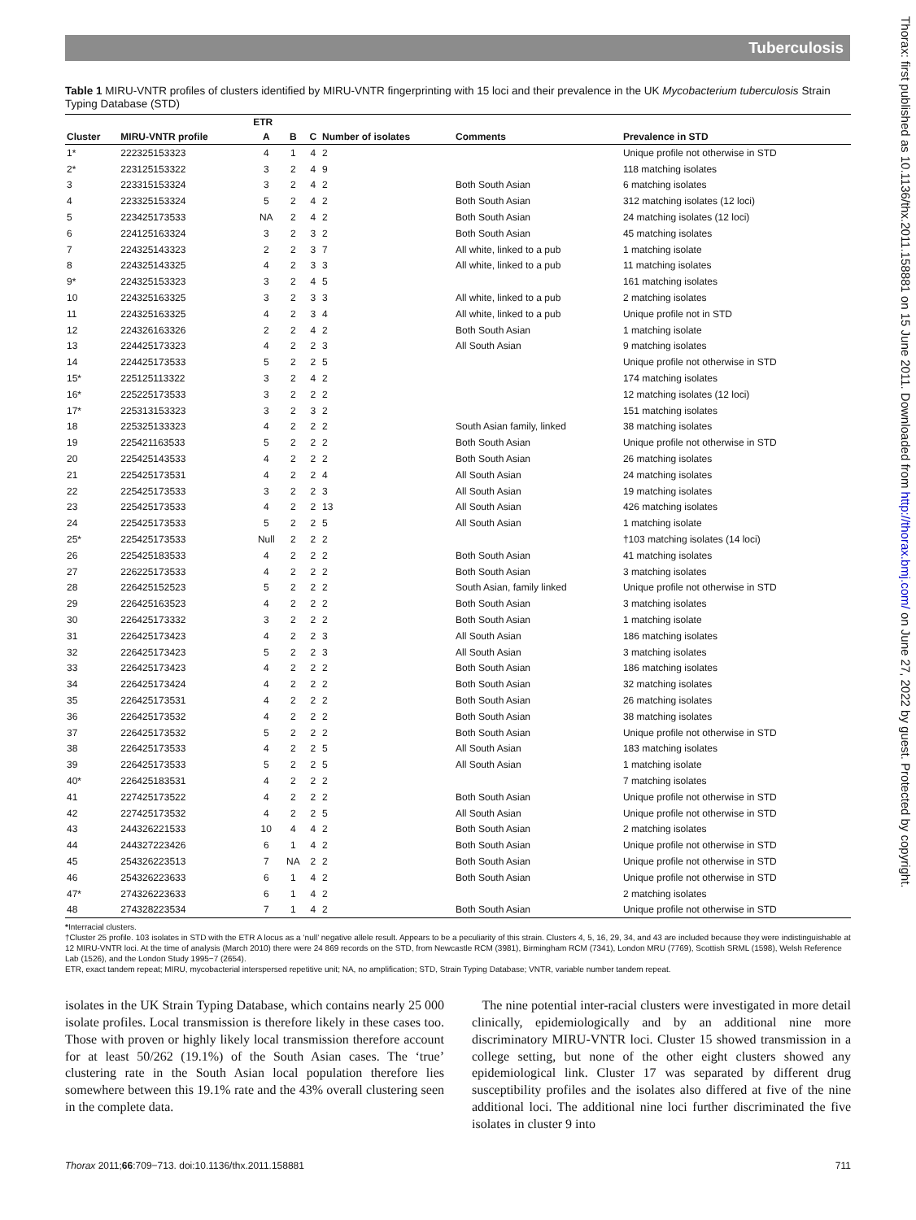Tuberculosis
Thorax: first published as 10.1136/thx.2011.158881 on 15 June 2011. Downloaded from http://thorax.bmj.com/ on June 27, 2022 by guest. Protected by copyright.
Table 1 MIRU-VNTR profiles of clusters identified by MIRU-VNTR fingerprinting with 15 loci and their prevalence in the UK Mycobacterium tuberculosis Strain Typing Database (STD)
| | | ETR | | | | | |
| --- | --- | --- | --- | --- | --- | --- | --- |
| Cluster | MIRU-VNTR profile | A | B | C | Number of isolates | Comments | Prevalence in STD |
| 1* | 222325153323 | 4 | 1 | 4 | 2 | | Unique profile not otherwise in STD |
| 2* | 223125153322 | 3 | 2 | 4 | 9 | | 118 matching isolates |
| 3 | 223315153324 | 3 | 2 | 4 | 2 | Both South Asian | 6 matching isolates |
| 4 | 223325153324 | 5 | 2 | 4 | 2 | Both South Asian | 312 matching isolates (12 loci) |
| 5 | 223425173533 | NA | 2 | 4 | 2 | Both South Asian | 24 matching isolates (12 loci) |
| 6 | 224125163324 | 3 | 2 | 3 | 2 | Both South Asian | 45 matching isolates |
| 7 | 224325143323 | 2 | 2 | 3 | 7 | All white, linked to a pub | 1 matching isolate |
| 8 | 224325143325 | 4 | 2 | 3 | 3 | All white, linked to a pub | 11 matching isolates |
| 9* | 224325153323 | 3 | 2 | 4 | 5 | | 161 matching isolates |
| 10 | 224325163325 | 3 | 2 | 3 | 3 | All white, linked to a pub | 2 matching isolates |
| 11 | 224325163325 | 4 | 2 | 3 | 4 | All white, linked to a pub | Unique profile not in STD |
| 12 | 224326163326 | 2 | 2 | 4 | 2 | Both South Asian | 1 matching isolate |
| 13 | 224425173323 | 4 | 2 | 2 | 3 | All South Asian | 9 matching isolates |
| 14 | 224425173533 | 5 | 2 | 2 | 5 | | Unique profile not otherwise in STD |
| 15* | 225125113322 | 3 | 2 | 4 | 2 | | 174 matching isolates |
| 16* | 225225173533 | 3 | 2 | 2 | 2 | | 12 matching isolates (12 loci) |
| 17* | 225313153323 | 3 | 2 | 3 | 2 | | 151 matching isolates |
| 18 | 225325133323 | 4 | 2 | 2 | 2 | South Asian family, linked | 38 matching isolates |
| 19 | 225421163533 | 5 | 2 | 2 | 2 | Both South Asian | Unique profile not otherwise in STD |
| 20 | 225425143533 | 4 | 2 | 2 | 2 | Both South Asian | 26 matching isolates |
| 21 | 225425173531 | 4 | 2 | 2 | 4 | All South Asian | 24 matching isolates |
| 22 | 225425173533 | 3 | 2 | 2 | 3 | All South Asian | 19 matching isolates |
| 23 | 225425173533 | 4 | 2 | 2 | 13 | All South Asian | 426 matching isolates |
| 24 | 225425173533 | 5 | 2 | 2 | 5 | All South Asian | 1 matching isolate |
| 25* | 225425173533 | Null | 2 | 2 | 2 | | †103 matching isolates (14 loci) |
| 26 | 225425183533 | 4 | 2 | 2 | 2 | Both South Asian | 41 matching isolates |
| 27 | 226225173533 | 4 | 2 | 2 | 2 | Both South Asian | 3 matching isolates |
| 28 | 226425152523 | 5 | 2 | 2 | 2 | South Asian, family linked | Unique profile not otherwise in STD |
| 29 | 226425163523 | 4 | 2 | 2 | 2 | Both South Asian | 3 matching isolates |
| 30 | 226425173332 | 3 | 2 | 2 | 2 | Both South Asian | 1 matching isolate |
| 31 | 226425173423 | 4 | 2 | 2 | 3 | All South Asian | 186 matching isolates |
| 32 | 226425173423 | 5 | 2 | 2 | 3 | All South Asian | 3 matching isolates |
| 33 | 226425173423 | 4 | 2 | 2 | 2 | Both South Asian | 186 matching isolates |
| 34 | 226425173424 | 4 | 2 | 2 | 2 | Both South Asian | 32 matching isolates |
| 35 | 226425173531 | 4 | 2 | 2 | 2 | Both South Asian | 26 matching isolates |
| 36 | 226425173532 | 4 | 2 | 2 | 2 | Both South Asian | 38 matching isolates |
| 37 | 226425173532 | 5 | 2 | 2 | 2 | Both South Asian | Unique profile not otherwise in STD |
| 38 | 226425173533 | 4 | 2 | 2 | 5 | All South Asian | 183 matching isolates |
| 39 | 226425173533 | 5 | 2 | 2 | 5 | All South Asian | 1 matching isolate |
| 40* | 226425183531 | 4 | 2 | 2 | 2 | | 7 matching isolates |
| 41 | 227425173522 | 4 | 2 | 2 | 2 | Both South Asian | Unique profile not otherwise in STD |
| 42 | 227425173532 | 4 | 2 | 2 | 5 | All South Asian | Unique profile not otherwise in STD |
| 43 | 244326221533 | 10 | 4 | 4 | 2 | Both South Asian | 2 matching isolates |
| 44 | 244327223426 | 6 | 1 | 4 | 2 | Both South Asian | Unique profile not otherwise in STD |
| 45 | 254326223513 | 7 | NA | 2 | 2 | Both South Asian | Unique profile not otherwise in STD |
| 46 | 254326223633 | 6 | 1 | 4 | 2 | Both South Asian | Unique profile not otherwise in STD |
| 47* | 274326223633 | 6 | 1 | 4 | 2 | | 2 matching isolates |
| 48 | 274328223534 | 7 | 1 | 4 | 2 | Both South Asian | Unique profile not otherwise in STD |
*Interracial clusters.
†Cluster 25 profile. 103 isolates in STD with the ETR A locus as a ‘null’ negative allele result. Appears to be a peculiarity of this strain. Clusters 4, 5, 16, 29, 34, and 43 are included because they were indistinguishable at 12 MIRU-VNTR loci. At the time of analysis (March 2010) there were 24 869 records on the STD, from Newcastle RCM (3981), Birmingham RCM (7341), London MRU (7769), Scottish SRML (1598), Welsh Reference Lab (1526), and the London Study 1995−7 (2654).
ETR, exact tandem repeat; MIRU, mycobacterial interspersed repetitive unit; NA, no amplification; STD, Strain Typing Database; VNTR, variable number tandem repeat.
isolates in the UK Strain Typing Database, which contains nearly 25 000 isolate profiles. Local transmission is therefore likely in these cases too. Those with proven or highly likely local transmission therefore account for at least 50/262 (19.1%) of the South Asian cases. The ‘true’ clustering rate in the South Asian local population therefore lies somewhere between this 19.1% rate and the 43% overall clustering seen in the complete data.
The nine potential inter-racial clusters were investigated in more detail clinically, epidemiologically and by an additional nine more discriminatory MIRU-VNTR loci. Cluster 15 showed transmission in a college setting, but none of the other eight clusters showed any epidemiological link. Cluster 17 was separated by different drug susceptibility profiles and the isolates also differed at five of the nine additional loci. The additional nine loci further discriminated the five isolates in cluster 9 into
Thorax 2011;66:709−713. doi:10.1136/thx.2011.158881 711